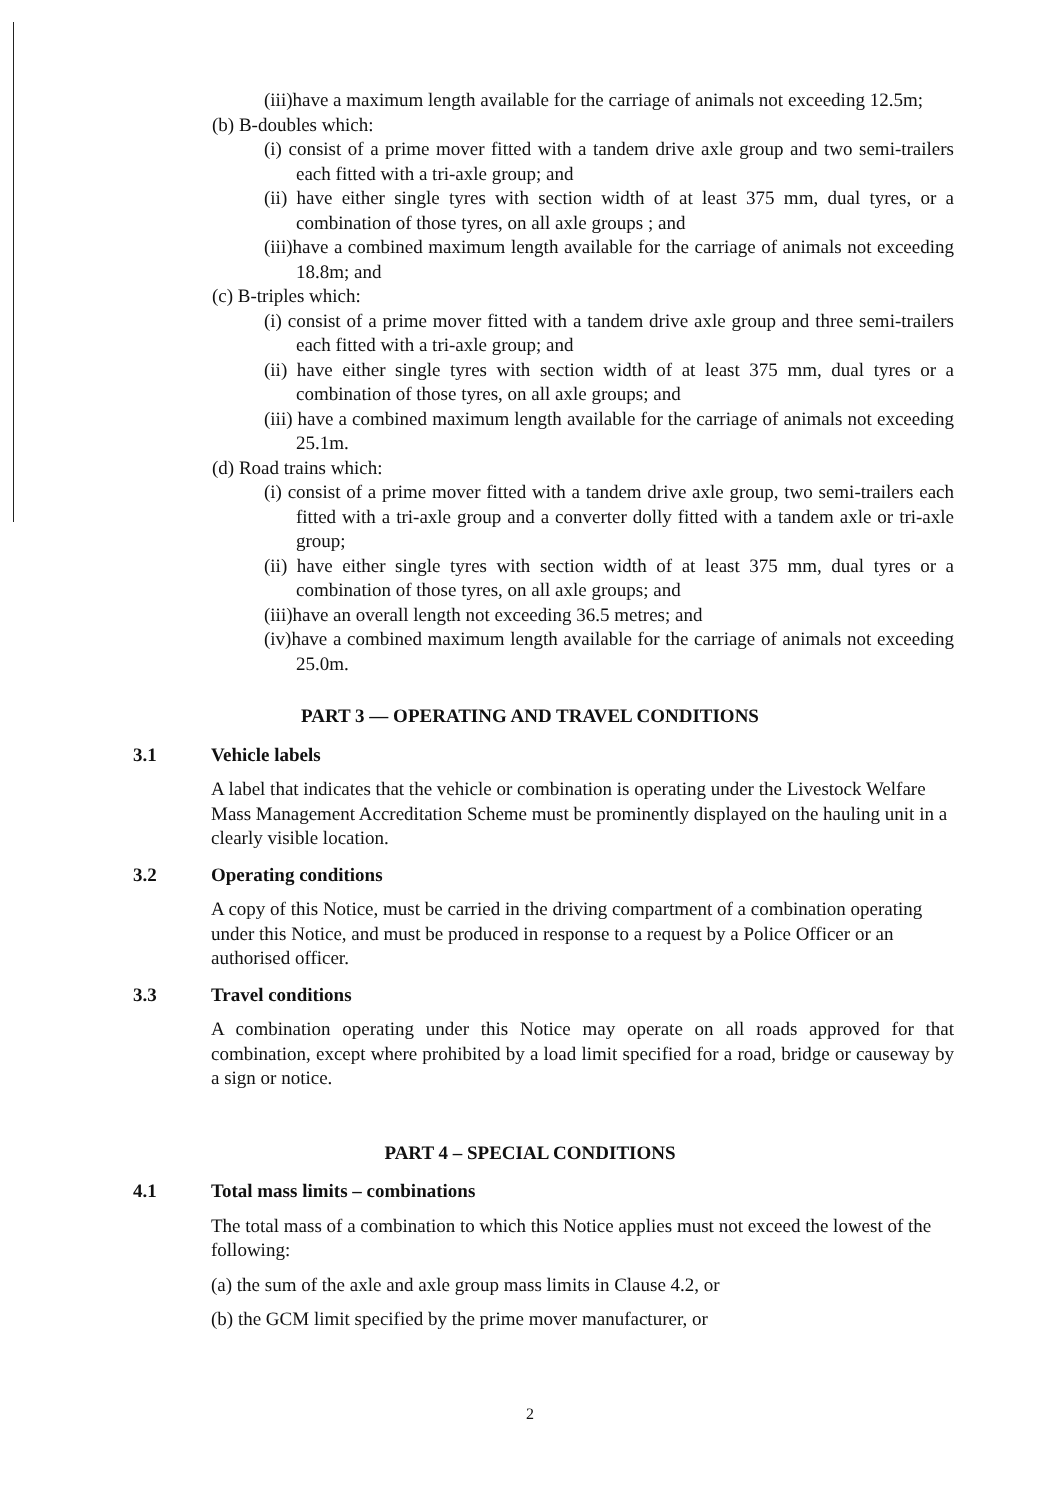(iii)have a maximum length available for the carriage of animals not exceeding 12.5m;
(b) B-doubles which:
(i) consist of a prime mover fitted with a tandem drive axle group and two semi-trailers each fitted with a tri-axle group; and
(ii) have either single tyres with section width of at least 375 mm, dual tyres, or a combination of those tyres, on all axle groups ; and
(iii)have a combined maximum length available for the carriage of animals not exceeding 18.8m; and
(c) B-triples which:
(i) consist of a prime mover fitted with a tandem drive axle group and three semi-trailers each fitted with a tri-axle group; and
(ii) have either single tyres with section width of at least 375 mm, dual tyres or a combination of those tyres, on all axle groups; and
(iii) have a combined maximum length available for the carriage of animals not exceeding 25.1m.
(d) Road trains which:
(i) consist of a prime mover fitted with a tandem drive axle group, two semi-trailers each fitted with a tri-axle group and a converter dolly fitted with a tandem axle or tri-axle group;
(ii) have either single tyres with section width of at least 375 mm, dual tyres or a combination of those tyres, on all axle groups; and
(iii)have an overall length not exceeding 36.5 metres; and
(iv)have a combined maximum length available for the carriage of animals not exceeding 25.0m.
PART 3 — OPERATING AND TRAVEL CONDITIONS
3.1 Vehicle labels
A label that indicates that the vehicle or combination is operating under the Livestock Welfare Mass Management Accreditation Scheme must be prominently displayed on the hauling unit in a clearly visible location.
3.2 Operating conditions
A copy of this Notice, must be carried in the driving compartment of a combination operating under this Notice, and must be produced in response to a request by a Police Officer or an authorised officer.
3.3 Travel conditions
A combination operating under this Notice may operate on all roads approved for that combination, except where prohibited by a load limit specified for a road, bridge or causeway by a sign or notice.
PART 4 – SPECIAL CONDITIONS
4.1 Total mass limits – combinations
The total mass of a combination to which this Notice applies must not exceed the lowest of the following:
(a) the sum of the axle and axle group mass limits in Clause 4.2, or
(b) the GCM limit specified by the prime mover manufacturer, or
2